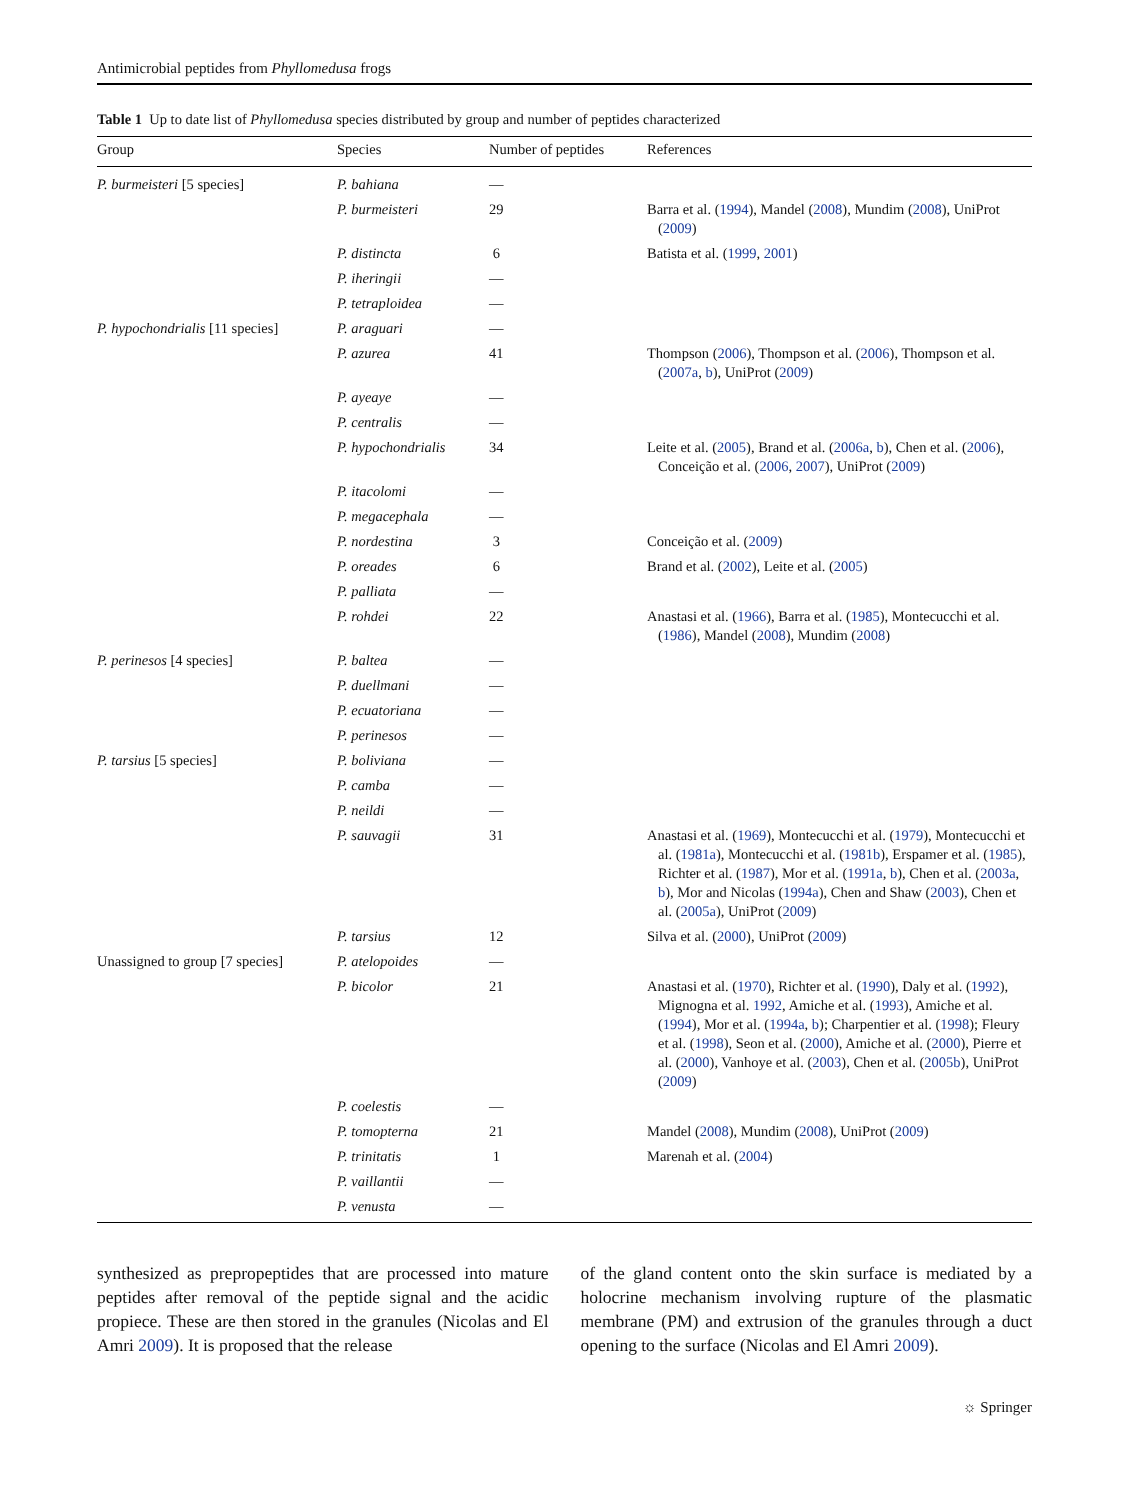Antimicrobial peptides from Phyllomedusa frogs
Table 1 Up to date list of Phyllomedusa species distributed by group and number of peptides characterized
| Group | Species | Number of peptides | References |
| --- | --- | --- | --- |
| P. burmeisteri [5 species] | P. bahiana | — | |
| | P. burmeisteri | 29 | Barra et al. ( 1994 ), Mandel ( 2008 ), Mundim ( 2008 ), UniProt ( 2009 ) |
| | P. distincta | 6 | Batista et al. ( 1999 , 2001 ) |
| | P. iheringii | — | |
| | P. tetraploidea | — | |
| P. hypochondrialis [11 species] | P. araguari | — | |
| | P. azurea | 41 | Thompson ( 2006 ), Thompson et al. ( 2006 ), Thompson et al. ( 2007a , b ), UniProt ( 2009 ) |
| | P. ayeaye | — | |
| | P. centralis | — | |
| | P. hypochondrialis | 34 | Leite et al. ( 2005 ), Brand et al. ( 2006a , b ), Chen et al. ( 2006 ), Conceição et al. ( 2006 , 2007 ), UniProt ( 2009 ) |
| | P. itacolomi | — | |
| | P. megacephala | — | |
| | P. nordestina | 3 | Conceição et al. ( 2009 ) |
| | P. oreades | 6 | Brand et al. ( 2002 ), Leite et al. ( 2005 ) |
| | P. palliata | — | |
| | P. rohdei | 22 | Anastasi et al. ( 1966 ), Barra et al. ( 1985 ), Montecucchi et al. ( 1986 ), Mandel ( 2008 ), Mundim ( 2008 ) |
| P. perinesos [4 species] | P. baltea | — | |
| | P. duellmani | — | |
| | P. ecuatoriana | — | |
| | P. perinesos | — | |
| P. tarsius [5 species] | P. boliviana | — | |
| | P. camba | — | |
| | P. neildi | — | |
| | P. sauvagii | 31 | Anastasi et al. ( 1969 ), Montecucchi et al. ( 1979 ), Montecucchi et al. ( 1981a ), Montecucchi et al. ( 1981b ), Erspamer et al. ( 1985 ), Richter et al. ( 1987 ), Mor et al. ( 1991a , b ), Chen et al. ( 2003a , b ), Mor and Nicolas ( 1994a ), Chen and Shaw ( 2003 ), Chen et al. ( 2005a ), UniProt ( 2009 ) |
| | P. tarsius | 12 | Silva et al. ( 2000 ), UniProt ( 2009 ) |
| Unassigned to group [7 species] | P. atelopoides | — | |
| | P. bicolor | 21 | Anastasi et al. ( 1970 ), Richter et al. ( 1990 ), Daly et al. ( 1992 ), Mignogna et al. 1992 , Amiche et al. ( 1993 ), Amiche et al. ( 1994 ), Mor et al. ( 1994a , b ); Charpentier et al. ( 1998 ); Fleury et al. ( 1998 ), Seon et al. ( 2000 ), Amiche et al. ( 2000 ), Pierre et al. ( 2000 ), Vanhoye et al. ( 2003 ), Chen et al. ( 2005b ), UniProt ( 2009 ) |
| | P. coelestis | — | |
| | P. tomopterna | 21 | Mandel ( 2008 ), Mundim ( 2008 ), UniProt ( 2009 ) |
| | P. trinitatis | 1 | Marenah et al. ( 2004 ) |
| | P. vaillantii | — | |
| | P. venusta | — | |
synthesized as prepropeptides that are processed into mature peptides after removal of the peptide signal and the acidic propiece. These are then stored in the granules (Nicolas and El Amri 2009). It is proposed that the release
of the gland content onto the skin surface is mediated by a holocrine mechanism involving rupture of the plasmatic membrane (PM) and extrusion of the granules through a duct opening to the surface (Nicolas and El Amri 2009).
☼ Springer